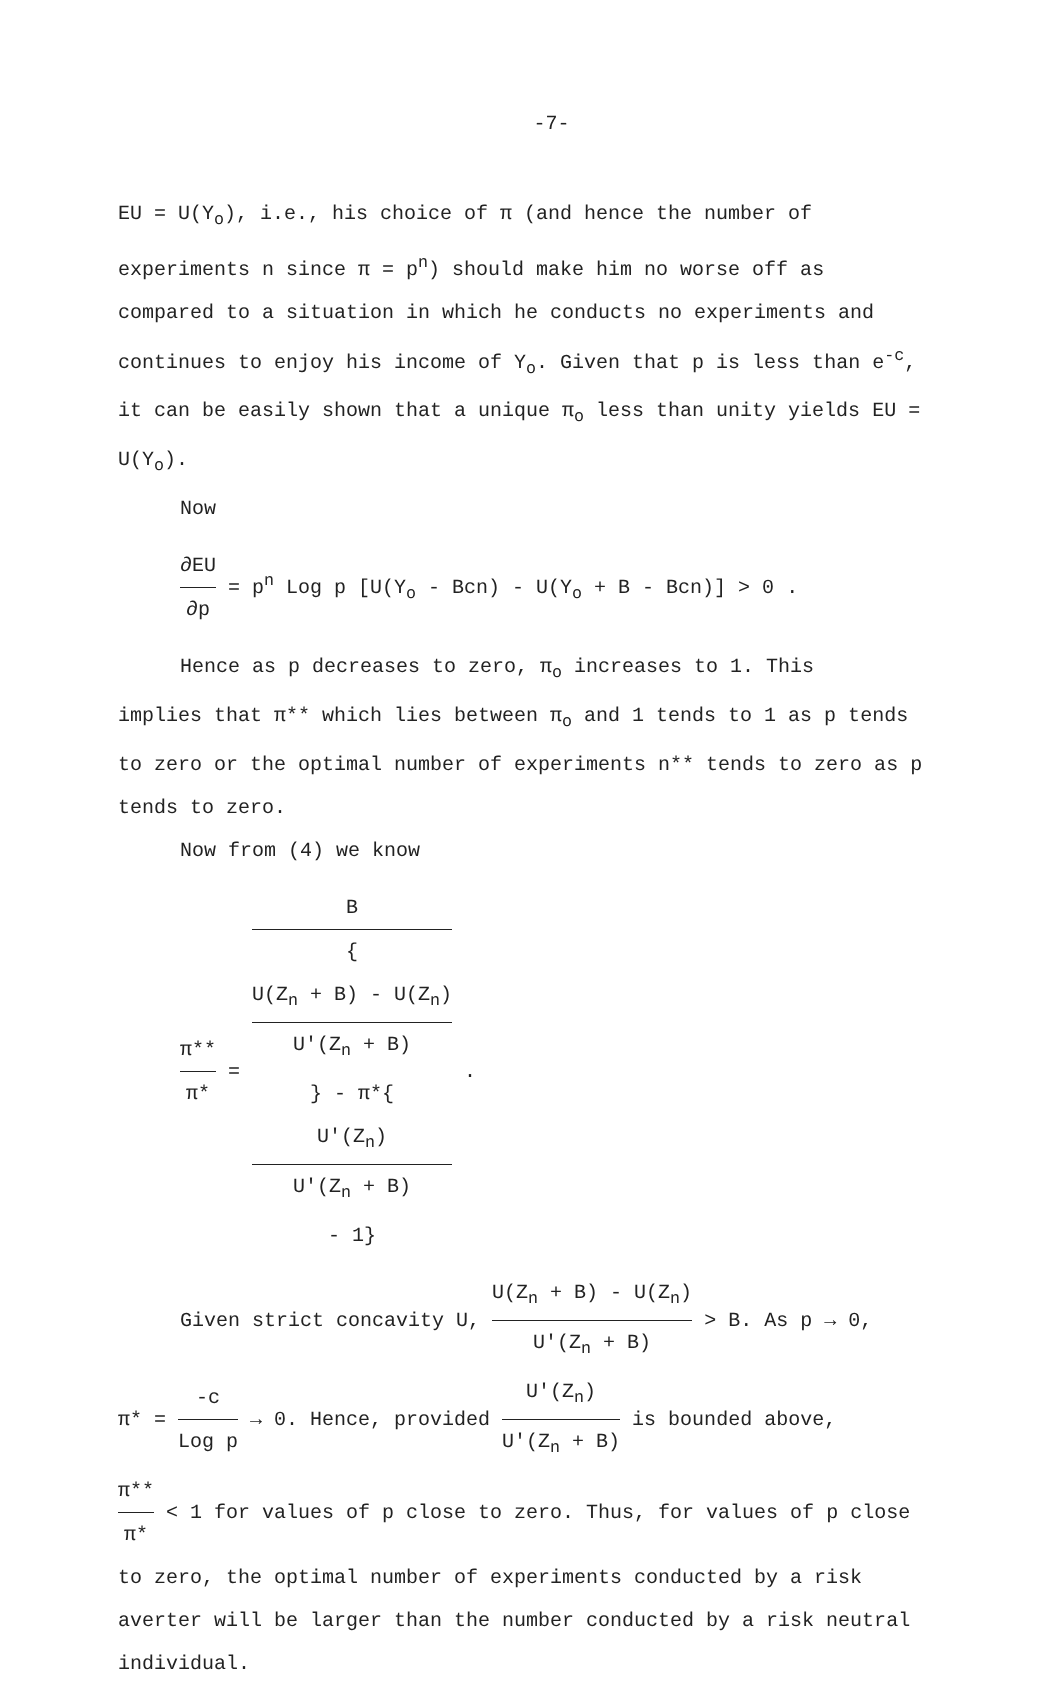-7-
EU = U(Y<sub>o</sub>), i.e., his choice of π (and hence the number of experiments n since π = p<sup>n</sup>) should make him no worse off as compared to a situation in which he conducts no experiments and continues to enjoy his income of Y<sub>o</sub>. Given that p is less than e<sup>-c</sup>, it can be easily shown that a unique π<sub>o</sub> less than unity yields EU = U(Y<sub>o</sub>).
Now
∂EU ∂p = p<sup>n</sup> Log p [U(Y<sub>o</sub> - Bcn) - U(Y<sub>o</sub> + B - Bcn)] > 0 .
Hence as p decreases to zero, π<sub>o</sub> increases to 1. This
implies that π** which lies between π<sub>o</sub> and 1 tends to 1 as p tends to zero or the optimal number of experiments n** tends to zero as p tends to zero.
Now from (4) we know
π** π* = B {
U(Z<sub>n</sub> + B) - U(Z<sub>n</sub>)
U'(Z<sub>n</sub> + B)
} - π*{
U'(Z<sub>n</sub>)
U'(Z<sub>n</sub> + B)
- 1} .
Given strict concavity U, U(Z<sub>n</sub> + B) - U(Z<sub>n</sub>) U'(Z<sub>n</sub> + B) > B. As p → 0,
π* = -c Log p → 0. Hence, provided U'(Z<sub>n</sub>) U'(Z<sub>n</sub> + B) is bounded above,
π** π* < 1 for values of p close to zero. Thus, for values of p close to zero, the optimal number of experiments conducted by a risk averter will be larger than the number conducted by a risk neutral individual.